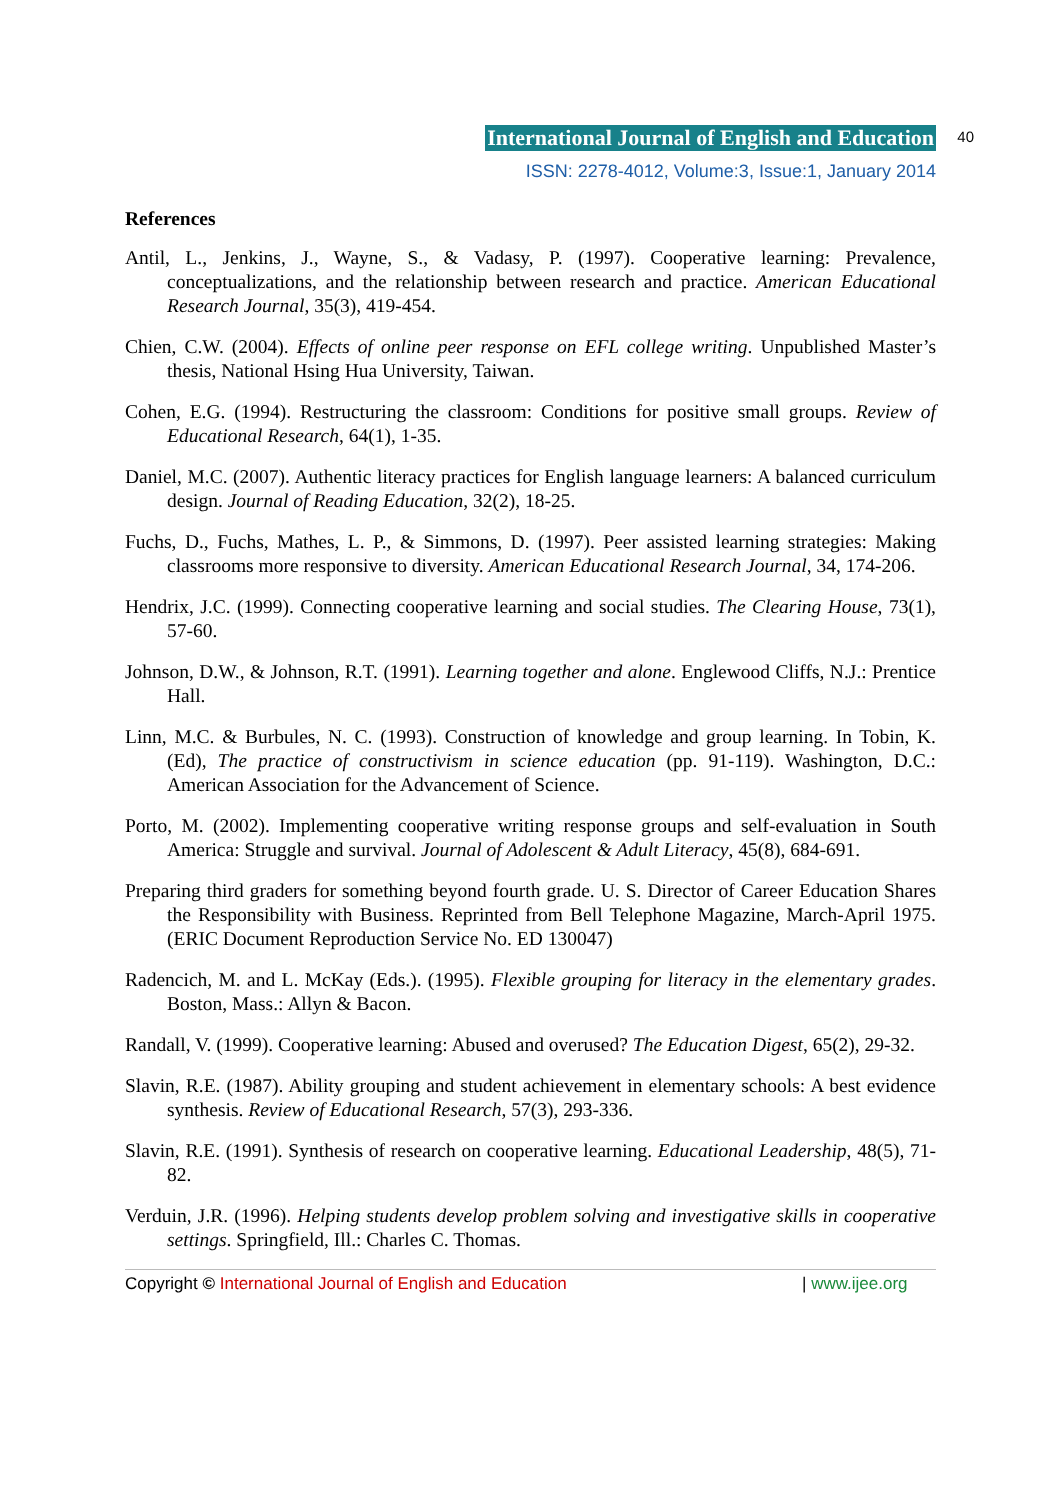40
International Journal of English and Education
ISSN: 2278-4012, Volume:3, Issue:1, January 2014
References
Antil, L., Jenkins, J., Wayne, S., & Vadasy, P. (1997). Cooperative learning: Prevalence, conceptualizations, and the relationship between research and practice. American Educational Research Journal, 35(3), 419-454.
Chien, C.W. (2004). Effects of online peer response on EFL college writing. Unpublished Master’s thesis, National Hsing Hua University, Taiwan.
Cohen, E.G. (1994). Restructuring the classroom: Conditions for positive small groups. Review of Educational Research, 64(1), 1-35.
Daniel, M.C. (2007). Authentic literacy practices for English language learners: A balanced curriculum design. Journal of Reading Education, 32(2), 18-25.
Fuchs, D., Fuchs, Mathes, L. P., & Simmons, D. (1997). Peer assisted learning strategies: Making classrooms more responsive to diversity. American Educational Research Journal, 34, 174-206.
Hendrix, J.C. (1999). Connecting cooperative learning and social studies. The Clearing House, 73(1), 57-60.
Johnson, D.W., & Johnson, R.T. (1991). Learning together and alone. Englewood Cliffs, N.J.: Prentice Hall.
Linn, M.C. & Burbules, N. C. (1993). Construction of knowledge and group learning. In Tobin, K. (Ed), The practice of constructivism in science education (pp. 91-119). Washington, D.C.: American Association for the Advancement of Science.
Porto, M. (2002). Implementing cooperative writing response groups and self-evaluation in South America: Struggle and survival. Journal of Adolescent & Adult Literacy, 45(8), 684-691.
Preparing third graders for something beyond fourth grade. U. S. Director of Career Education Shares the Responsibility with Business. Reprinted from Bell Telephone Magazine, March-April 1975. (ERIC Document Reproduction Service No. ED 130047)
Radencich, M. and L. McKay (Eds.). (1995). Flexible grouping for literacy in the elementary grades. Boston, Mass.: Allyn & Bacon.
Randall, V. (1999). Cooperative learning: Abused and overused? The Education Digest, 65(2), 29-32.
Slavin, R.E. (1987). Ability grouping and student achievement in elementary schools: A best evidence synthesis. Review of Educational Research, 57(3), 293-336.
Slavin, R.E. (1991). Synthesis of research on cooperative learning. Educational Leadership, 48(5), 71-82.
Verduin, J.R. (1996). Helping students develop problem solving and investigative skills in cooperative settings. Springfield, Ill.: Charles C. Thomas.
Copyright © International Journal of English and Education | www.ijee.org